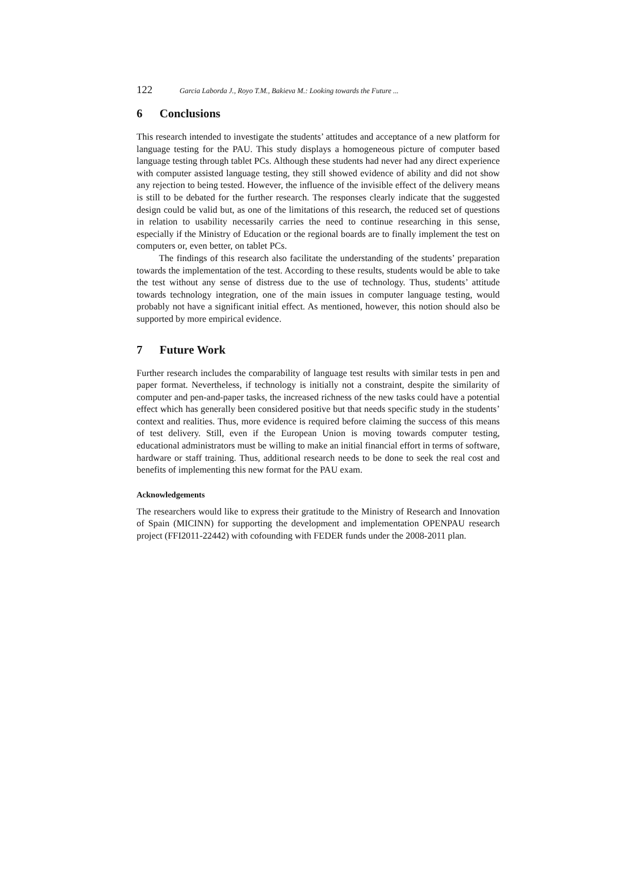122 Garcia Laborda J., Royo T.M., Bakieva M.: Looking towards the Future ...
6 Conclusions
This research intended to investigate the students’ attitudes and acceptance of a new platform for language testing for the PAU. This study displays a homogeneous picture of computer based language testing through tablet PCs. Although these students had never had any direct experience with computer assisted language testing, they still showed evidence of ability and did not show any rejection to being tested. However, the influence of the invisible effect of the delivery means is still to be debated for the further research. The responses clearly indicate that the suggested design could be valid but, as one of the limitations of this research, the reduced set of questions in relation to usability necessarily carries the need to continue researching in this sense, especially if the Ministry of Education or the regional boards are to finally implement the test on computers or, even better, on tablet PCs.
The findings of this research also facilitate the understanding of the students’ preparation towards the implementation of the test. According to these results, students would be able to take the test without any sense of distress due to the use of technology. Thus, students’ attitude towards technology integration, one of the main issues in computer language testing, would probably not have a significant initial effect. As mentioned, however, this notion should also be supported by more empirical evidence.
7 Future Work
Further research includes the comparability of language test results with similar tests in pen and paper format. Nevertheless, if technology is initially not a constraint, despite the similarity of computer and pen-and-paper tasks, the increased richness of the new tasks could have a potential effect which has generally been considered positive but that needs specific study in the students’ context and realities. Thus, more evidence is required before claiming the success of this means of test delivery. Still, even if the European Union is moving towards computer testing, educational administrators must be willing to make an initial financial effort in terms of software, hardware or staff training. Thus, additional research needs to be done to seek the real cost and benefits of implementing this new format for the PAU exam.
Acknowledgements
The researchers would like to express their gratitude to the Ministry of Research and Innovation of Spain (MICINN) for supporting the development and implementation OPENPAU research project (FFI2011-22442) with cofounding with FEDER funds under the 2008-2011 plan.